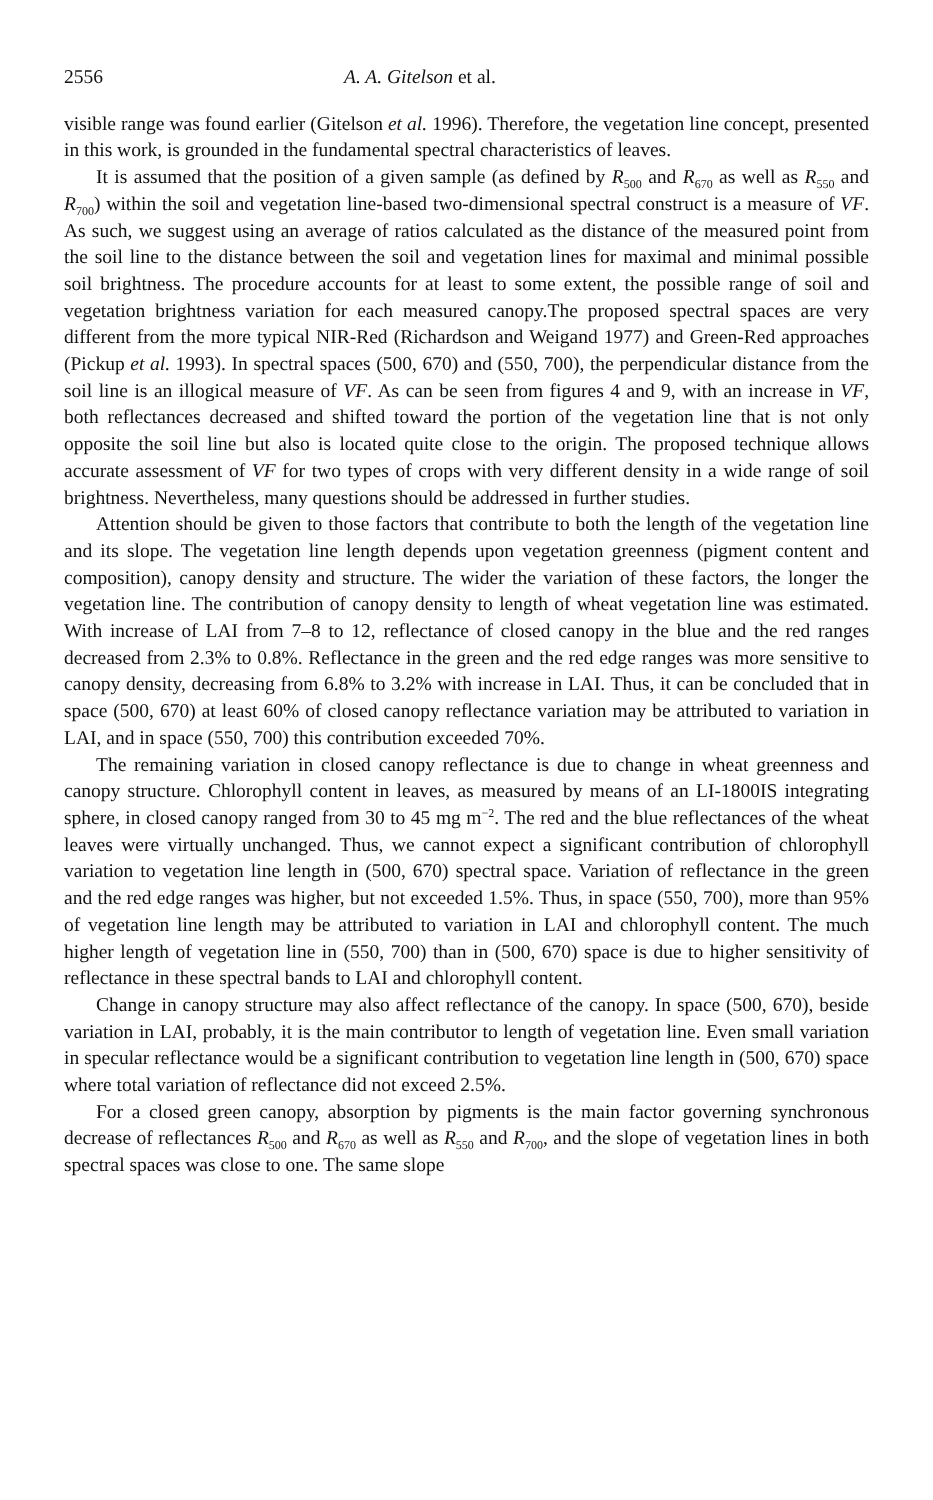2556 A. A. Gitelson et al.
visible range was found earlier (Gitelson et al. 1996). Therefore, the vegetation line concept, presented in this work, is grounded in the fundamental spectral characteristics of leaves.
It is assumed that the position of a given sample (as defined by R<sub>500</sub> and R<sub>670</sub> as well as R<sub>550</sub> and R<sub>700</sub>) within the soil and vegetation line-based two-dimensional spectral construct is a measure of VF. As such, we suggest using an average of ratios calculated as the distance of the measured point from the soil line to the distance between the soil and vegetation lines for maximal and minimal possible soil brightness. The procedure accounts for at least to some extent, the possible range of soil and vegetation brightness variation for each measured canopy.The proposed spectral spaces are very different from the more typical NIR-Red (Richardson and Weigand 1977) and Green-Red approaches (Pickup et al. 1993). In spectral spaces (500, 670) and (550, 700), the perpendicular distance from the soil line is an illogical measure of VF. As can be seen from figures 4 and 9, with an increase in VF, both reflectances decreased and shifted toward the portion of the vegetation line that is not only opposite the soil line but also is located quite close to the origin. The proposed technique allows accurate assessment of VF for two types of crops with very different density in a wide range of soil brightness. Nevertheless, many questions should be addressed in further studies.
Attention should be given to those factors that contribute to both the length of the vegetation line and its slope. The vegetation line length depends upon vegetation greenness (pigment content and composition), canopy density and structure. The wider the variation of these factors, the longer the vegetation line. The contribution of canopy density to length of wheat vegetation line was estimated. With increase of LAI from 7–8 to 12, reflectance of closed canopy in the blue and the red ranges decreased from 2.3% to 0.8%. Reflectance in the green and the red edge ranges was more sensitive to canopy density, decreasing from 6.8% to 3.2% with increase in LAI. Thus, it can be concluded that in space (500, 670) at least 60% of closed canopy reflectance variation may be attributed to variation in LAI, and in space (550, 700) this contribution exceeded 70%.
The remaining variation in closed canopy reflectance is due to change in wheat greenness and canopy structure. Chlorophyll content in leaves, as measured by means of an LI-1800IS integrating sphere, in closed canopy ranged from 30 to 45 mg m<sup>−2</sup>. The red and the blue reflectances of the wheat leaves were virtually unchanged. Thus, we cannot expect a significant contribution of chlorophyll variation to vegetation line length in (500, 670) spectral space. Variation of reflectance in the green and the red edge ranges was higher, but not exceeded 1.5%. Thus, in space (550, 700), more than 95% of vegetation line length may be attributed to variation in LAI and chlorophyll content. The much higher length of vegetation line in (550, 700) than in (500, 670) space is due to higher sensitivity of reflectance in these spectral bands to LAI and chlorophyll content.
Change in canopy structure may also affect reflectance of the canopy. In space (500, 670), beside variation in LAI, probably, it is the main contributor to length of vegetation line. Even small variation in specular reflectance would be a significant contribution to vegetation line length in (500, 670) space where total variation of reflectance did not exceed 2.5%.
For a closed green canopy, absorption by pigments is the main factor governing synchronous decrease of reflectances R<sub>500</sub> and R<sub>670</sub> as well as R<sub>550</sub> and R<sub>700</sub>, and the slope of vegetation lines in both spectral spaces was close to one. The same slope